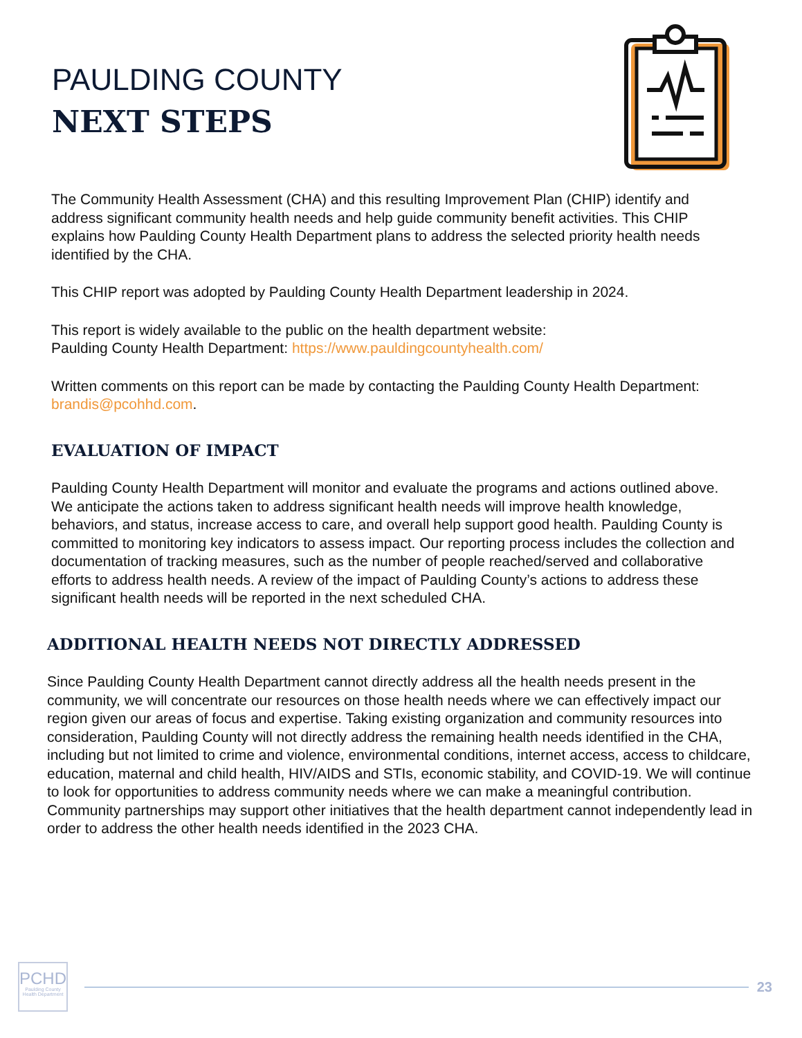PAULDING COUNTY
NEXT STEPS
The Community Health Assessment (CHA) and this resulting Improvement Plan (CHIP) identify and address significant community health needs and help guide community benefit activities. This CHIP explains how Paulding County Health Department plans to address the selected priority health needs identified by the CHA.
This CHIP report was adopted by Paulding County Health Department leadership in 2024.
This report is widely available to the public on the health department website:
Paulding County Health Department: https://www.pauldingcountyhealth.com/
Written comments on this report can be made by contacting the Paulding County Health Department: brandis@pcohhd.com.
EVALUATION OF IMPACT
Paulding County Health Department will monitor and evaluate the programs and actions outlined above. We anticipate the actions taken to address significant health needs will improve health knowledge, behaviors, and status, increase access to care, and overall help support good health. Paulding County is committed to monitoring key indicators to assess impact. Our reporting process includes the collection and documentation of tracking measures, such as the number of people reached/served and collaborative efforts to address health needs. A review of the impact of Paulding County’s actions to address these significant health needs will be reported in the next scheduled CHA.
ADDITIONAL HEALTH NEEDS NOT DIRECTLY ADDRESSED
Since Paulding County Health Department cannot directly address all the health needs present in the community, we will concentrate our resources on those health needs where we can effectively impact our region given our areas of focus and expertise. Taking existing organization and community resources into consideration, Paulding County will not directly address the remaining health needs identified in the CHA, including but not limited to crime and violence, environmental conditions, internet access, access to childcare, education, maternal and child health, HIV/AIDS and STIs, economic stability, and COVID-19. We will continue to look for opportunities to address community needs where we can make a meaningful contribution. Community partnerships may support other initiatives that the health department cannot independently lead in order to address the other health needs identified in the 2023 CHA.
PCHD
Paulding County Health Department
23